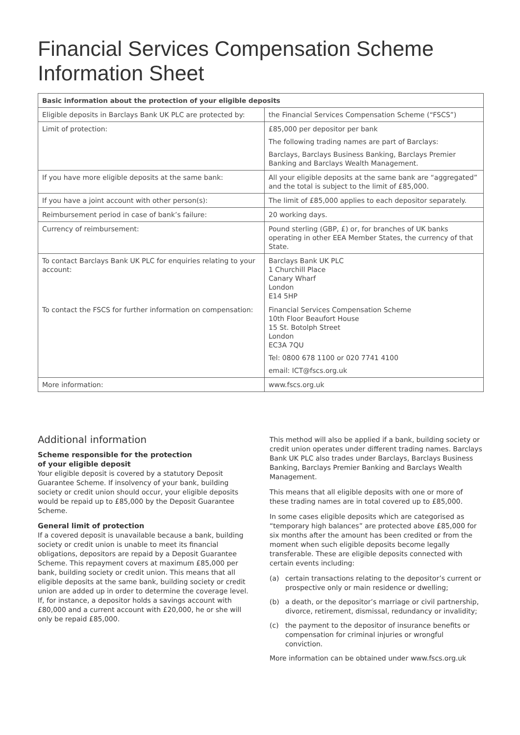Financial Services Compensation Scheme
Information Sheet
| Basic information about the protection of your eligible deposits | |
| --- | --- |
| Eligible deposits in Barclays Bank UK PLC are protected by: | the Financial Services Compensation Scheme (“FSCS”) |
| Limit of protection: | £85,000 per depositor per bank The following trading names are part of Barclays: Barclays, Barclays Business Banking, Barclays Premier Banking and Barclays Wealth Management. |
| If you have more eligible deposits at the same bank: | All your eligible deposits at the same bank are “aggregated” and the total is subject to the limit of £85,000. |
| If you have a joint account with other person(s): | The limit of £85,000 applies to each depositor separately. |
| Reimbursement period in case of bank’s failure: | 20 working days. |
| Currency of reimbursement: | Pound sterling (GBP, £) or, for branches of UK banks operating in other EEA Member States, the currency of that State. |
| To contact Barclays Bank UK PLC for enquiries relating to your account: | Barclays Bank UK PLC 1 Churchill Place Canary Wharf London E14 5HP |
| To contact the FSCS for further information on compensation: | Financial Services Compensation Scheme 10th Floor Beaufort House 15 St. Botolph Street London EC3A 7QU Tel: 0800 678 1100 or 020 7741 4100 email: ICT@fscs.org.uk |
| More information: | www.fscs.org.uk |
Additional information
Scheme responsible for the protection
of your eligible deposit
Your eligible deposit is covered by a statutory Deposit Guarantee Scheme. If insolvency of your bank, building society or credit union should occur, your eligible deposits would be repaid up to £85,000 by the Deposit Guarantee Scheme.
General limit of protection
If a covered deposit is unavailable because a bank, building society or credit union is unable to meet its financial obligations, depositors are repaid by a Deposit Guarantee Scheme. This repayment covers at maximum £85,000 per bank, building society or credit union. This means that all eligible deposits at the same bank, building society or credit union are added up in order to determine the coverage level. If, for instance, a depositor holds a savings account with £80,000 and a current account with £20,000, he or she will only be repaid £85,000.
This method will also be applied if a bank, building society or credit union operates under different trading names. Barclays Bank UK PLC also trades under Barclays, Barclays Business Banking, Barclays Premier Banking and Barclays Wealth Management.
This means that all eligible deposits with one or more of these trading names are in total covered up to £85,000.
In some cases eligible deposits which are categorised as “temporary high balances” are protected above £85,000 for six months after the amount has been credited or from the moment when such eligible deposits become legally transferable. These are eligible deposits connected with certain events including:
(a) certain transactions relating to the depositor’s current or prospective only or main residence or dwelling;
(b) a death, or the depositor’s marriage or civil partnership, divorce, retirement, dismissal, redundancy or invalidity;
(c) the payment to the depositor of insurance benefits or compensation for criminal injuries or wrongful conviction.
More information can be obtained under www.fscs.org.uk